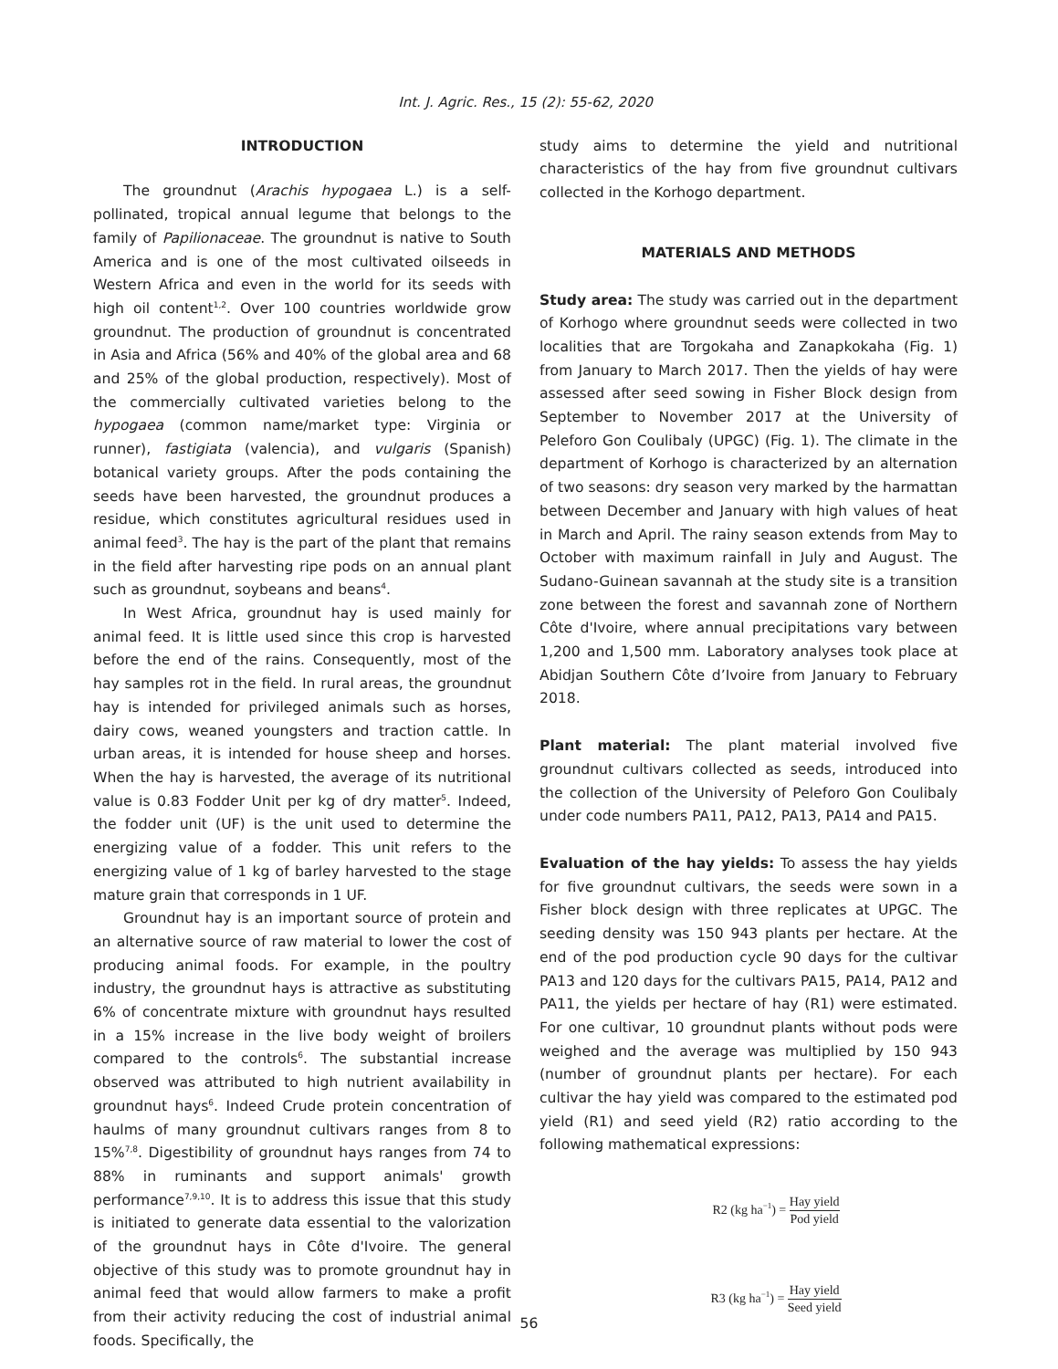Int. J. Agric. Res., 15 (2): 55-62, 2020
INTRODUCTION
The groundnut (Arachis hypogaea L.) is a self-pollinated, tropical annual legume that belongs to the family of Papilionaceae. The groundnut is native to South America and is one of the most cultivated oilseeds in Western Africa and even in the world for its seeds with high oil content<sup>1,2</sup>. Over 100 countries worldwide grow groundnut. The production of groundnut is concentrated in Asia and Africa (56% and 40% of the global area and 68 and 25% of the global production, respectively). Most of the commercially cultivated varieties belong to the hypogaea (common name/market type: Virginia or runner), fastigiata (valencia), and vulgaris (Spanish) botanical variety groups. After the pods containing the seeds have been harvested, the groundnut produces a residue, which constitutes agricultural residues used in animal feed<sup>3</sup>. The hay is the part of the plant that remains in the field after harvesting ripe pods on an annual plant such as groundnut, soybeans and beans<sup>4</sup>.
In West Africa, groundnut hay is used mainly for animal feed. It is little used since this crop is harvested before the end of the rains. Consequently, most of the hay samples rot in the field. In rural areas, the groundnut hay is intended for privileged animals such as horses, dairy cows, weaned youngsters and traction cattle. In urban areas, it is intended for house sheep and horses. When the hay is harvested, the average of its nutritional value is 0.83 Fodder Unit per kg of dry matter<sup>5</sup>. Indeed, the fodder unit (UF) is the unit used to determine the energizing value of a fodder. This unit refers to the energizing value of 1 kg of barley harvested to the stage mature grain that corresponds in 1 UF.
Groundnut hay is an important source of protein and an alternative source of raw material to lower the cost of producing animal foods. For example, in the poultry industry, the groundnut hays is attractive as substituting 6% of concentrate mixture with groundnut hays resulted in a 15% increase in the live body weight of broilers compared to the controls<sup>6</sup>. The substantial increase observed was attributed to high nutrient availability in groundnut hays<sup>6</sup>. Indeed Crude protein concentration of haulms of many groundnut cultivars ranges from 8 to 15%<sup>7,8</sup>. Digestibility of groundnut hays ranges from 74 to 88% in ruminants and support animals' growth performance<sup>7,9,10</sup>. It is to address this issue that this study is initiated to generate data essential to the valorization of the groundnut hays in Côte d'Ivoire. The general objective of this study was to promote groundnut hay in animal feed that would allow farmers to make a profit from their activity reducing the cost of industrial animal foods. Specifically, the
study aims to determine the yield and nutritional characteristics of the hay from five groundnut cultivars collected in the Korhogo department.
MATERIALS AND METHODS
Study area: The study was carried out in the department of Korhogo where groundnut seeds were collected in two localities that are Torgokaha and Zanapkokaha (Fig. 1) from January to March 2017. Then the yields of hay were assessed after seed sowing in Fisher Block design from September to November 2017 at the University of Peleforo Gon Coulibaly (UPGC) (Fig. 1). The climate in the department of Korhogo is characterized by an alternation of two seasons: dry season very marked by the harmattan between December and January with high values of heat in March and April. The rainy season extends from May to October with maximum rainfall in July and August. The Sudano-Guinean savannah at the study site is a transition zone between the forest and savannah zone of Northern Côte d'Ivoire, where annual precipitations vary between 1,200 and 1,500 mm. Laboratory analyses took place at Abidjan Southern Côte d’Ivoire from January to February 2018.
Plant material: The plant material involved five groundnut cultivars collected as seeds, introduced into the collection of the University of Peleforo Gon Coulibaly under code numbers PA11, PA12, PA13, PA14 and PA15.
Evaluation of the hay yields: To assess the hay yields for five groundnut cultivars, the seeds were sown in a Fisher block design with three replicates at UPGC. The seeding density was 150 943 plants per hectare. At the end of the pod production cycle 90 days for the cultivar PA13 and 120 days for the cultivars PA15, PA14, PA12 and PA11, the yields per hectare of hay (R1) were estimated. For one cultivar, 10 groundnut plants without pods were weighed and the average was multiplied by 150 943 (number of groundnut plants per hectare). For each cultivar the hay yield was compared to the estimated pod yield (R1) and seed yield (R2) ratio according to the following mathematical expressions:
R2 (kg ha<sup>−1</sup>) = Hay yield Pod yield
R3 (kg ha<sup>−1</sup>) = Hay yield Seed yield
56